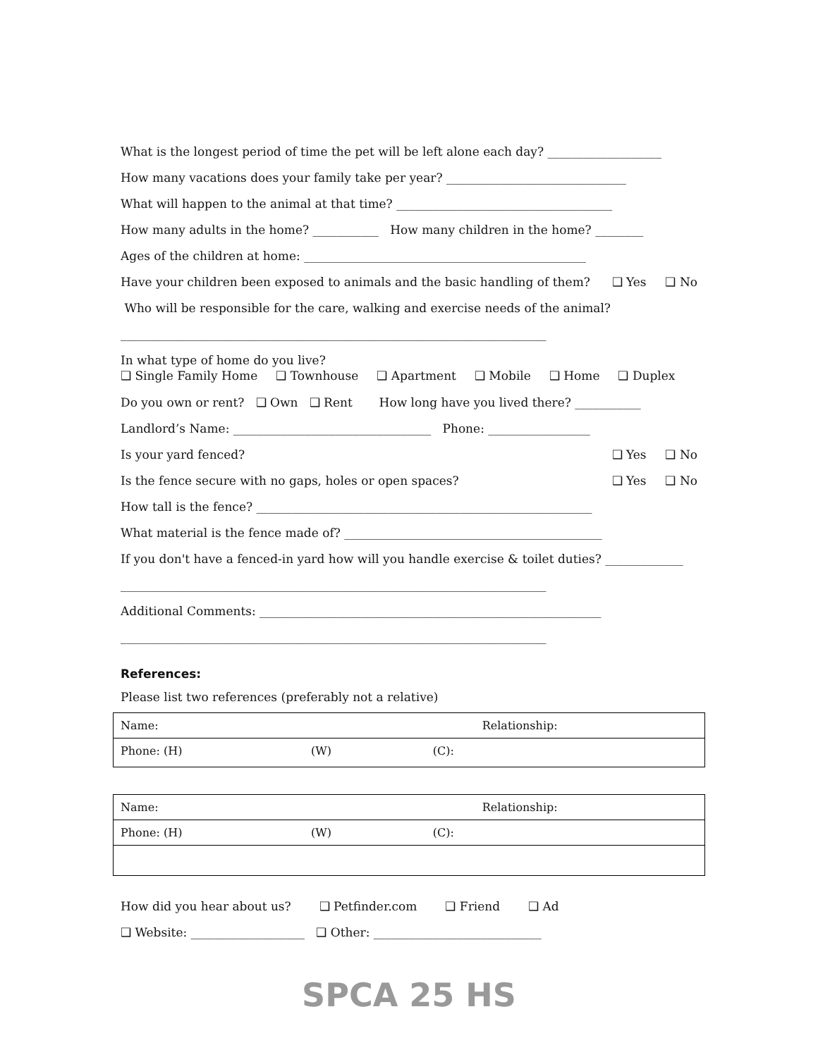What is the longest period of time the pet will be left alone each day? ___________________
How many vacations does your family take per year? ______________________________
What will happen to the animal at that time? ____________________________________
How many adults in the home? ___________ How many children in the home? ________
Ages of the children at home: _______________________________________________
Have your children been exposed to animals and the basic handling of them? ❑ Yes ❑ No
Who will be responsible for the care, walking and exercise needs of the animal?
_______________________________________________________________________
In what type of home do you live?
❑ Single Family Home ❑ Townhouse ❑ Apartment ❑ Mobile ❑ Home ❑ Duplex
Do you own or rent? ❑ Own ❑ Rent How long have you lived there? ___________
Landlord’s Name: _________________________________ Phone: _________________
Is your yard fenced? ❑ Yes ❑ No
Is the fence secure with no gaps, holes or open spaces? ❑ Yes ❑ No
How tall is the fence? ________________________________________________________
What material is the fence made of? ___________________________________________
If you don't have a fenced-in yard how will you handle exercise & toilet duties? _____________
_______________________________________________________________________
Additional Comments: _________________________________________________________
_______________________________________________________________________
References:
Please list two references (preferably not a relative)
| Name: | | Relationship: |
| Phone: (H) | (W) | (C): |
| Name: | | Relationship: |
| Phone: (H) | (W) | (C): |
How did you hear about us? ❑ Petfinder.com ❑ Friend ❑ Ad
❑ Website: ___________________ ❑ Other: ____________________________
SPCA 25 HS